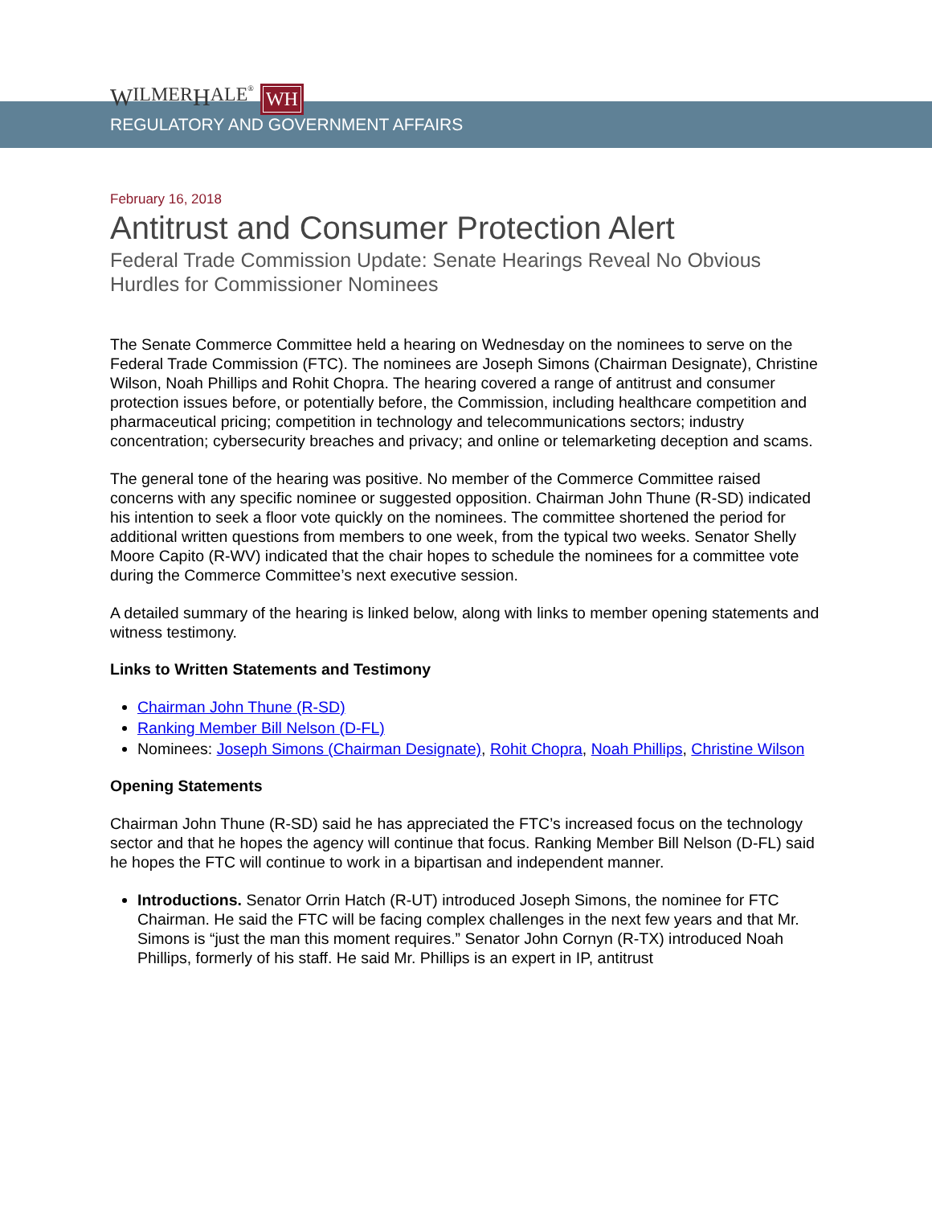W ILMER H ALE<sup>®</sup> WH
REGULATORY AND GOVERNMENT AFFAIRS
February 16, 2018
Antitrust and Consumer Protection Alert
Federal Trade Commission Update: Senate Hearings Reveal No Obvious Hurdles for Commissioner Nominees
The Senate Commerce Committee held a hearing on Wednesday on the nominees to serve on the Federal Trade Commission (FTC). The nominees are Joseph Simons (Chairman Designate), Christine Wilson, Noah Phillips and Rohit Chopra. The hearing covered a range of antitrust and consumer protection issues before, or potentially before, the Commission, including healthcare competition and pharmaceutical pricing; competition in technology and telecommunications sectors; industry concentration; cybersecurity breaches and privacy; and online or telemarketing deception and scams.
The general tone of the hearing was positive. No member of the Commerce Committee raised concerns with any specific nominee or suggested opposition. Chairman John Thune (R-SD) indicated his intention to seek a floor vote quickly on the nominees. The committee shortened the period for additional written questions from members to one week, from the typical two weeks. Senator Shelly Moore Capito (R-WV) indicated that the chair hopes to schedule the nominees for a committee vote during the Commerce Committee’s next executive session.
A detailed summary of the hearing is linked below, along with links to member opening statements and witness testimony.
Links to Written Statements and Testimony
Chairman John Thune (R-SD)
Ranking Member Bill Nelson (D-FL)
Nominees: Joseph Simons (Chairman Designate), Rohit Chopra, Noah Phillips, Christine Wilson
Opening Statements
Chairman John Thune (R-SD) said he has appreciated the FTC’s increased focus on the technology sector and that he hopes the agency will continue that focus. Ranking Member Bill Nelson (D-FL) said he hopes the FTC will continue to work in a bipartisan and independent manner.
Introductions. Senator Orrin Hatch (R-UT) introduced Joseph Simons, the nominee for FTC Chairman. He said the FTC will be facing complex challenges in the next few years and that Mr. Simons is “just the man this moment requires.” Senator John Cornyn (R-TX) introduced Noah Phillips, formerly of his staff. He said Mr. Phillips is an expert in IP, antitrust